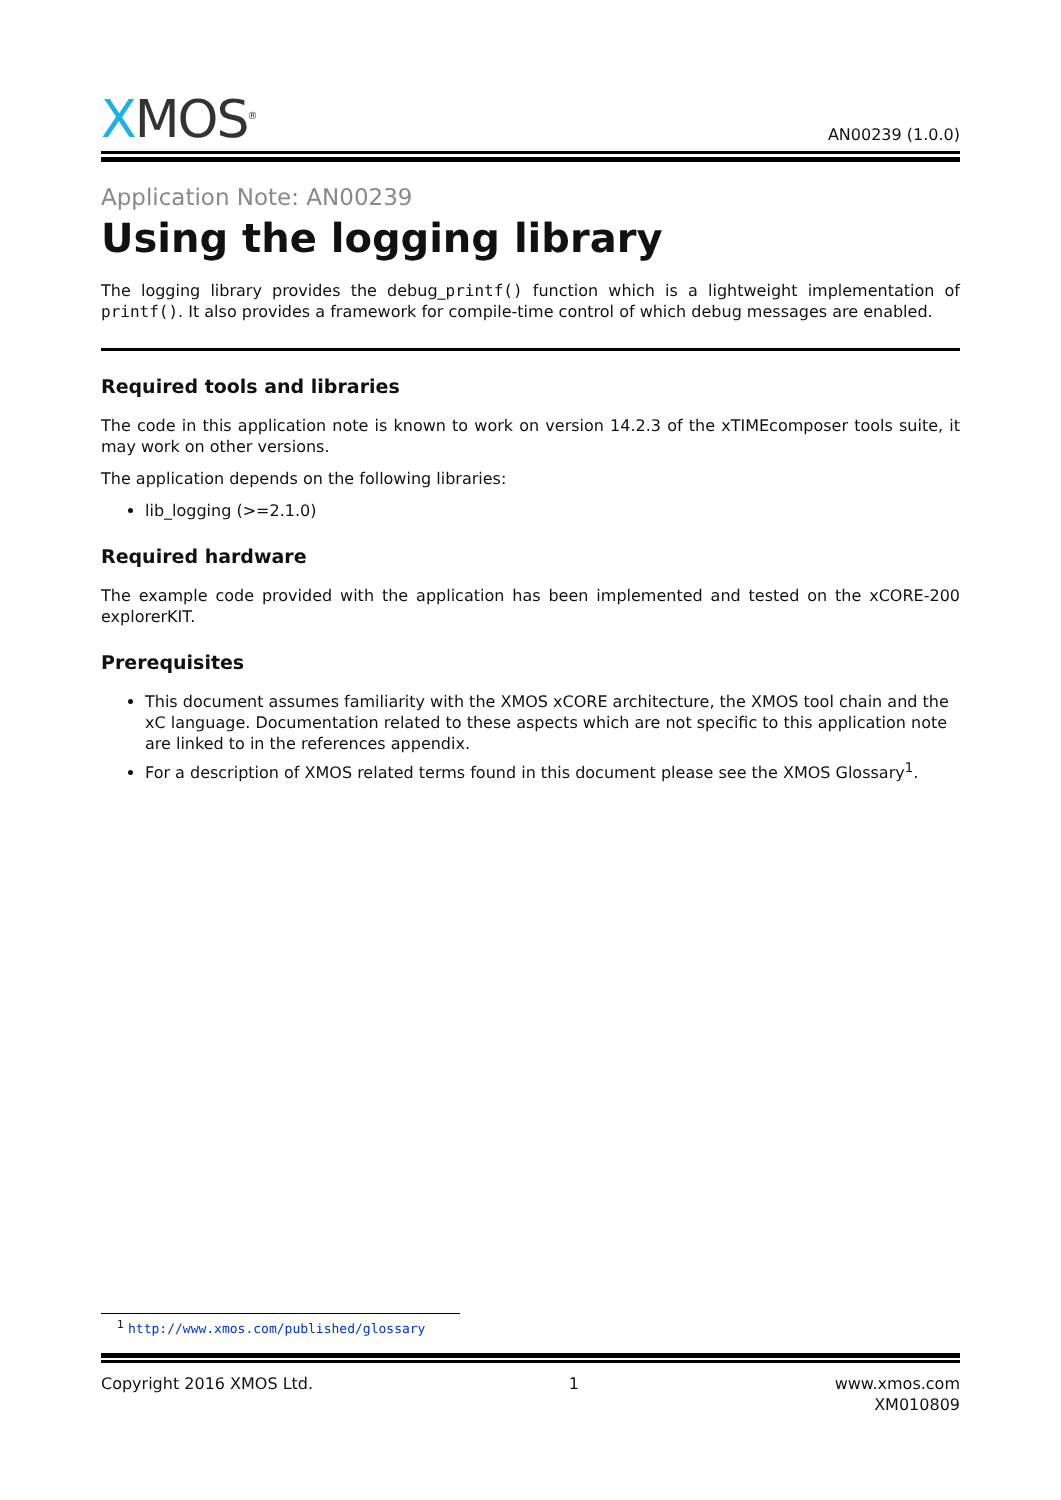XMOS<sup>®</sup>
AN00239 (1.0.0)
Application Note: AN00239
Using the logging library
The logging library provides the debug_printf() function which is a lightweight implementation of printf(). It also provides a framework for compile-time control of which debug messages are enabled.
Required tools and libraries
The code in this application note is known to work on version 14.2.3 of the xTIMEcomposer tools suite, it may work on other versions.
The application depends on the following libraries:
lib_logging (>=2.1.0)
Required hardware
The example code provided with the application has been implemented and tested on the xCORE-200 explorerKIT.
Prerequisites
This document assumes familiarity with the XMOS xCORE architecture, the XMOS tool chain and the xC language. Documentation related to these aspects which are not specific to this application note are linked to in the references appendix.
For a description of XMOS related terms found in this document please see the XMOS Glossary<sup>1</sup>.
<sup>1</sup> http://www.xmos.com/published/glossary
Copyright 2016 XMOS Ltd. 1 www.xmos.com
XM010809